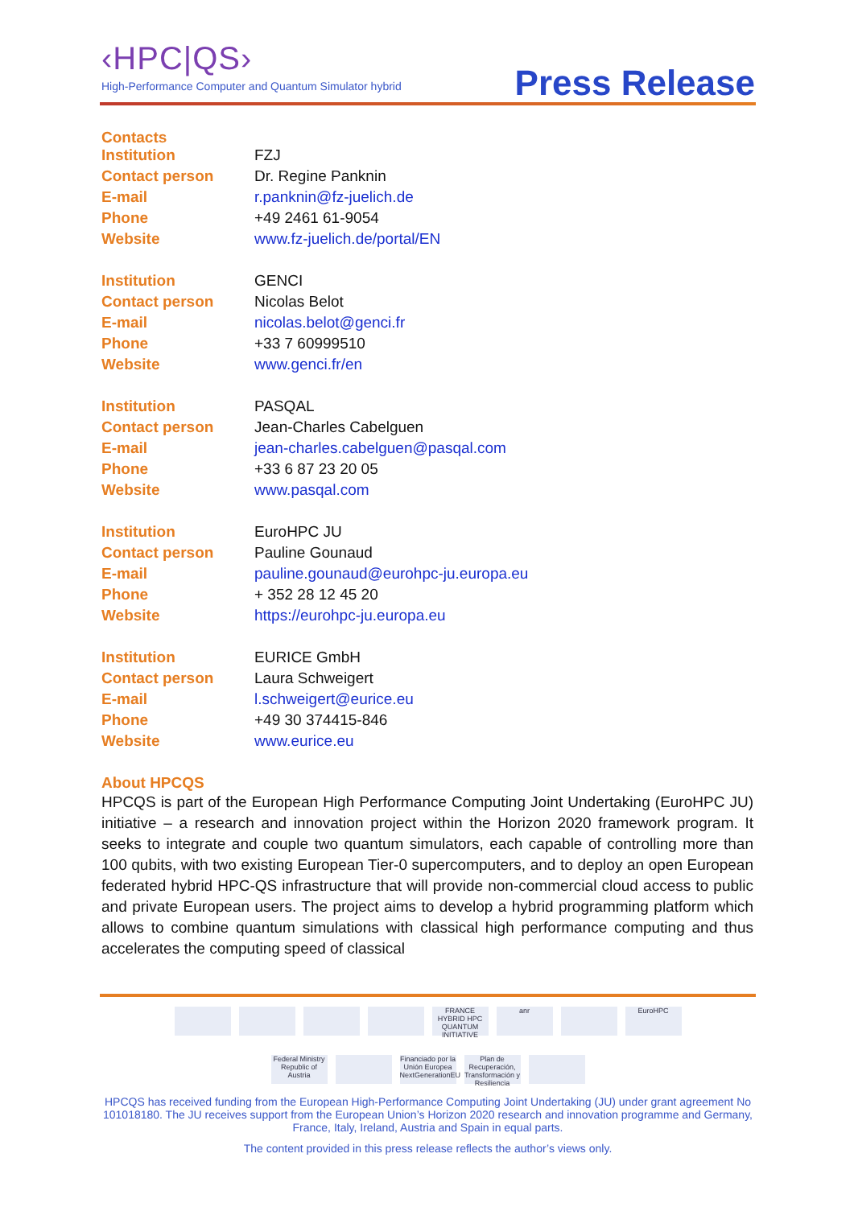‹HPC|QS›
High-Performance Computer and Quantum Simulator hybrid
Press Release
Contacts
| Institution | FZJ |
| Contact person | Dr. Regine Panknin |
| E-mail | r.panknin@fz-juelich.de |
| Phone | +49 2461 61-9054 |
| Website | www.fz-juelich.de/portal/EN |
| Institution | GENCI |
| Contact person | Nicolas Belot |
| E-mail | nicolas.belot@genci.fr |
| Phone | +33 7 60999510 |
| Website | www.genci.fr/en |
| Institution | PASQAL |
| Contact person | Jean-Charles Cabelguen |
| E-mail | jean-charles.cabelguen@pasqal.com |
| Phone | +33 6 87 23 20 05 |
| Website | www.pasqal.com |
| Institution | EuroHPC JU |
| Contact person | Pauline Gounaud |
| E-mail | pauline.gounaud@eurohpc-ju.europa.eu |
| Phone | + 352 28 12 45 20 |
| Website | https://eurohpc-ju.europa.eu |
| Institution | EURICE GmbH |
| Contact person | Laura Schweigert |
| E-mail | l.schweigert@eurice.eu |
| Phone | +49 30 374415-846 |
| Website | www.eurice.eu |
About HPCQS
HPCQS is part of the European High Performance Computing Joint Undertaking (EuroHPC JU) initiative – a research and innovation project within the Horizon 2020 framework program. It seeks to integrate and couple two quantum simulators, each capable of controlling more than 100 qubits, with two existing European Tier-0 supercomputers, and to deploy an open European federated hybrid HPC-QS infrastructure that will provide non-commercial cloud access to public and private European users. The project aims to develop a hybrid programming platform which allows to combine quantum simulations with classical high performance computing and thus accelerates the computing speed of classical
FRANCE HYBRID HPC QUANTUM INITIATIVE anr EuroHPC Federal Ministry Republic of Austria Financiado por la Unión Europea NextGenerationEU Plan de Recuperación, Transformación y Resiliencia
HPCQS has received funding from the European High-Performance Computing Joint Undertaking (JU) under grant agreement No 101018180. The JU receives support from the European Union’s Horizon 2020 research and innovation programme and Germany, France, Italy, Ireland, Austria and Spain in equal parts.
The content provided in this press release reflects the author’s views only.